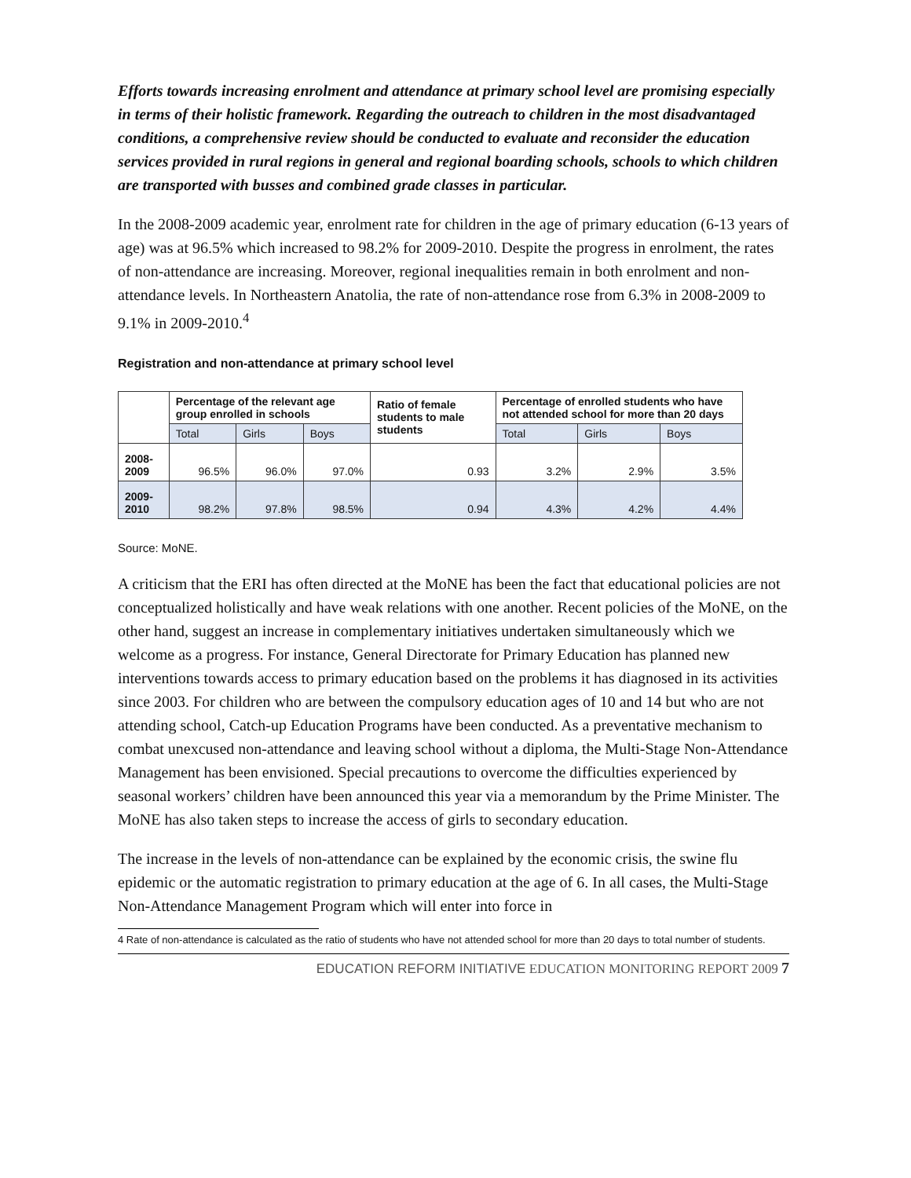Efforts towards increasing enrolment and attendance at primary school level are promising especially in terms of their holistic framework. Regarding the outreach to children in the most disadvantaged conditions, a comprehensive review should be conducted to evaluate and reconsider the education services provided in rural regions in general and regional boarding schools, schools to which children are transported with busses and combined grade classes in particular.
In the 2008-2009 academic year, enrolment rate for children in the age of primary education (6-13 years of age) was at 96.5% which increased to 98.2% for 2009-2010. Despite the progress in enrolment, the rates of non-attendance are increasing. Moreover, regional inequalities remain in both enrolment and non-attendance levels. In Northeastern Anatolia, the rate of non-attendance rose from 6.3% in 2008-2009 to 9.1% in 2009-2010.<sup>4</sup>
Registration and non-attendance at primary school level
| | Percentage of the relevant age group enrolled in schools | | | Ratio of female students to male students | Percentage of enrolled students who have not attended school for more than 20 days | | |
| --- | --- | --- | --- | --- | --- | --- | --- |
| | Total | Girls | Boys | | Total | Girls | Boys |
| 2008-2009 | 96.5% | 96.0% | 97.0% | 0.93 | 3.2% | 2.9% | 3.5% |
| 2009-2010 | 98.2% | 97.8% | 98.5% | 0.94 | 4.3% | 4.2% | 4.4% |
Source: MoNE.
A criticism that the ERI has often directed at the MoNE has been the fact that educational policies are not conceptualized holistically and have weak relations with one another. Recent policies of the MoNE, on the other hand, suggest an increase in complementary initiatives undertaken simultaneously which we welcome as a progress. For instance, General Directorate for Primary Education has planned new interventions towards access to primary education based on the problems it has diagnosed in its activities since 2003. For children who are between the compulsory education ages of 10 and 14 but who are not attending school, Catch-up Education Programs have been conducted. As a preventative mechanism to combat unexcused non-attendance and leaving school without a diploma, the Multi-Stage Non-Attendance Management has been envisioned. Special precautions to overcome the difficulties experienced by seasonal workers’ children have been announced this year via a memorandum by the Prime Minister. The MoNE has also taken steps to increase the access of girls to secondary education.
The increase in the levels of non-attendance can be explained by the economic crisis, the swine flu epidemic or the automatic registration to primary education at the age of 6. In all cases, the Multi-Stage Non-Attendance Management Program which will enter into force in
4 Rate of non-attendance is calculated as the ratio of students who have not attended school for more than 20 days to total number of students.
EDUCATION REFORM INITIATIVE EDUCATION MONITORING REPORT 2009 7